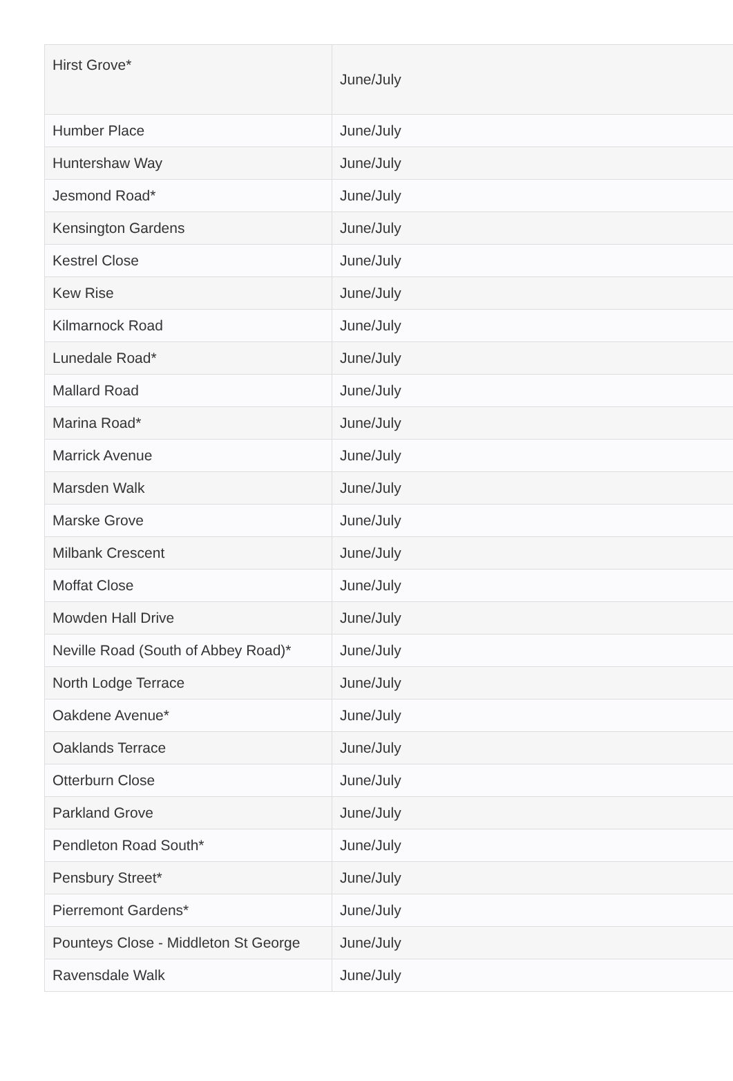| Hirst Grove* | June/July |
| Humber Place | June/July |
| Huntershaw Way | June/July |
| Jesmond Road* | June/July |
| Kensington Gardens | June/July |
| Kestrel Close | June/July |
| Kew Rise | June/July |
| Kilmarnock Road | June/July |
| Lunedale Road* | June/July |
| Mallard Road | June/July |
| Marina Road* | June/July |
| Marrick Avenue | June/July |
| Marsden Walk | June/July |
| Marske Grove | June/July |
| Milbank Crescent | June/July |
| Moffat Close | June/July |
| Mowden Hall Drive | June/July |
| Neville Road (South of Abbey Road)* | June/July |
| North Lodge Terrace | June/July |
| Oakdene Avenue* | June/July |
| Oaklands Terrace | June/July |
| Otterburn Close | June/July |
| Parkland Grove | June/July |
| Pendleton Road South* | June/July |
| Pensbury Street* | June/July |
| Pierremont Gardens* | June/July |
| Pounteys Close - Middleton St George | June/July |
| Ravensdale Walk | June/July |